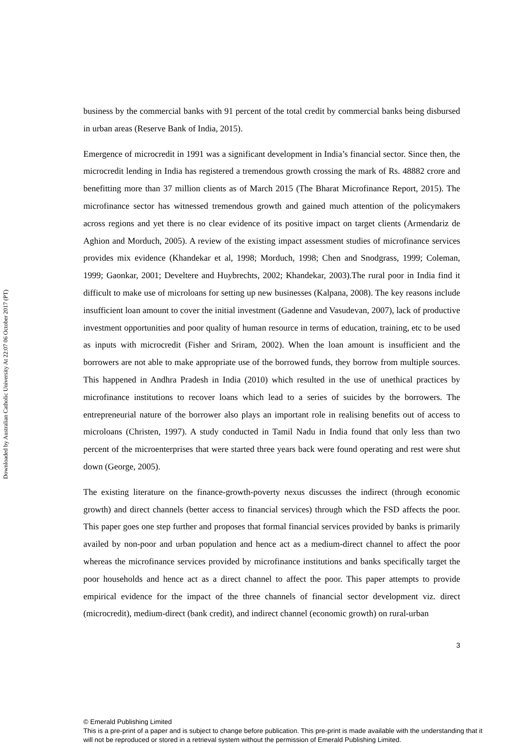Downloaded by Australian Catholic University At 22:07 06 October 2017 (PT)
business by the commercial banks with 91 percent of the total credit by commercial banks being disbursed in urban areas (Reserve Bank of India, 2015).
Emergence of microcredit in 1991 was a significant development in India’s financial sector. Since then, the microcredit lending in India has registered a tremendous growth crossing the mark of Rs. 48882 crore and benefitting more than 37 million clients as of March 2015 (The Bharat Microfinance Report, 2015). The microfinance sector has witnessed tremendous growth and gained much attention of the policymakers across regions and yet there is no clear evidence of its positive impact on target clients (Armendariz de Aghion and Morduch, 2005). A review of the existing impact assessment studies of microfinance services provides mix evidence (Khandekar et al, 1998; Morduch, 1998; Chen and Snodgrass, 1999; Coleman, 1999; Gaonkar, 2001; Develtere and Huybrechts, 2002; Khandekar, 2003).The rural poor in India find it difficult to make use of microloans for setting up new businesses (Kalpana, 2008). The key reasons include insufficient loan amount to cover the initial investment (Gadenne and Vasudevan, 2007), lack of productive investment opportunities and poor quality of human resource in terms of education, training, etc to be used as inputs with microcredit (Fisher and Sriram, 2002). When the loan amount is insufficient and the borrowers are not able to make appropriate use of the borrowed funds, they borrow from multiple sources. This happened in Andhra Pradesh in India (2010) which resulted in the use of unethical practices by microfinance institutions to recover loans which lead to a series of suicides by the borrowers. The entrepreneurial nature of the borrower also plays an important role in realising benefits out of access to microloans (Christen, 1997). A study conducted in Tamil Nadu in India found that only less than two percent of the microenterprises that were started three years back were found operating and rest were shut down (George, 2005).
The existing literature on the finance-growth-poverty nexus discusses the indirect (through economic growth) and direct channels (better access to financial services) through which the FSD affects the poor. This paper goes one step further and proposes that formal financial services provided by banks is primarily availed by non-poor and urban population and hence act as a medium-direct channel to affect the poor whereas the microfinance services provided by microfinance institutions and banks specifically target the poor households and hence act as a direct channel to affect the poor. This paper attempts to provide empirical evidence for the impact of the three channels of financial sector development viz. direct (microcredit), medium-direct (bank credit), and indirect channel (economic growth) on rural-urban
3
© Emerald Publishing Limited
This is a pre-print of a paper and is subject to change before publication. This pre-print is made available with the understanding that it will not be reproduced or stored in a retrieval system without the permission of Emerald Publishing Limited.